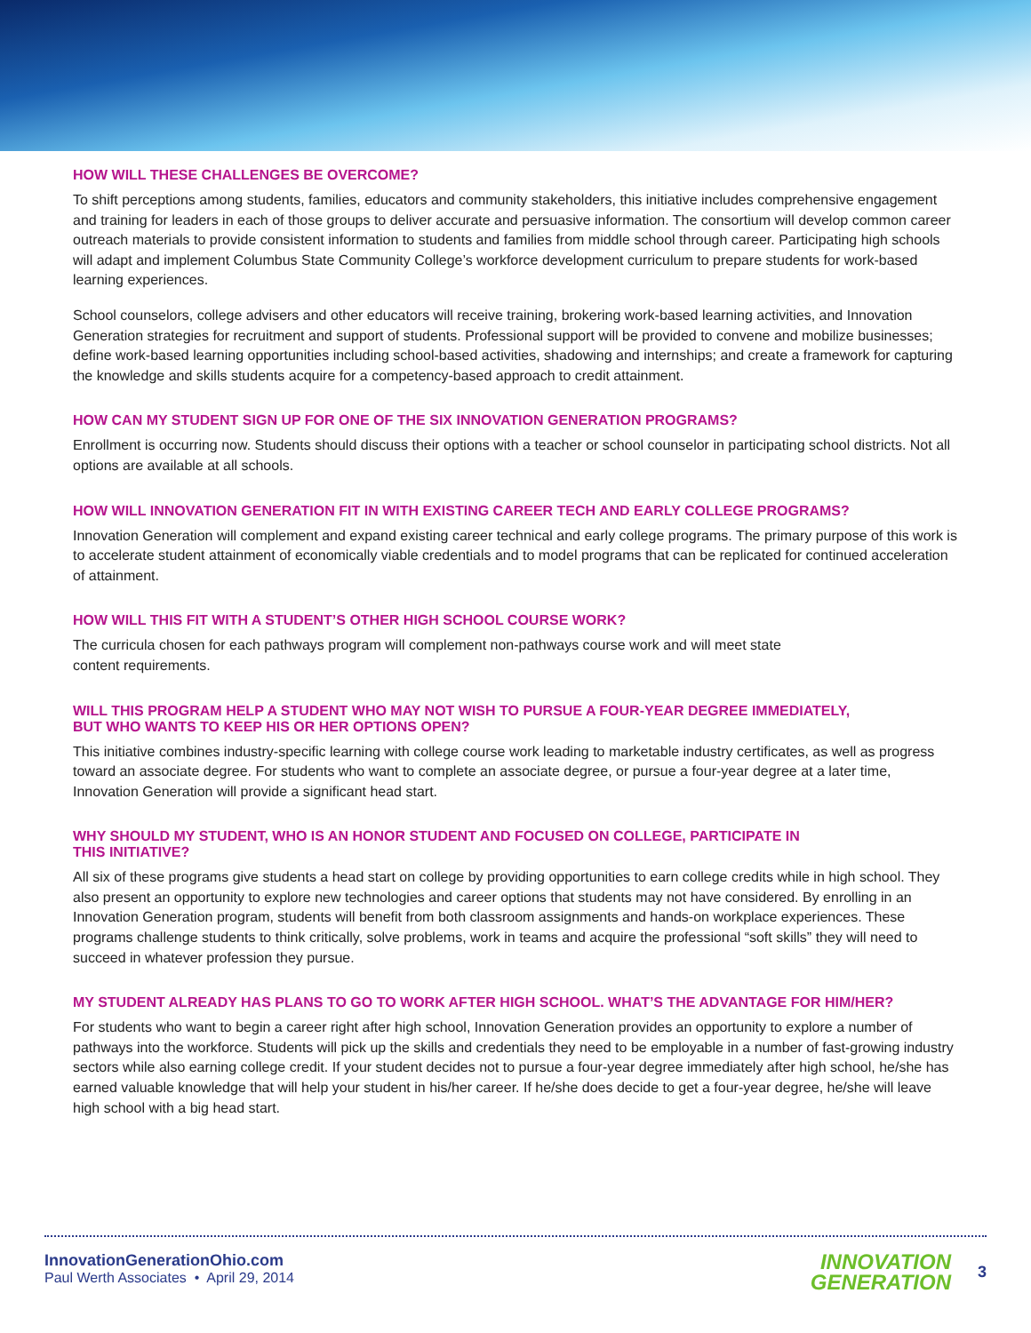HOW WILL THESE CHALLENGES BE OVERCOME?
To shift perceptions among students, families, educators and community stakeholders, this initiative includes comprehensive engagement and training for leaders in each of those groups to deliver accurate and persuasive information. The consortium will develop common career outreach materials to provide consistent information to students and families from middle school through career. Participating high schools will adapt and implement Columbus State Community College’s workforce development curriculum to prepare students for work-based learning experiences.
School counselors, college advisers and other educators will receive training, brokering work-based learning activities, and Innovation Generation strategies for recruitment and support of students. Professional support will be provided to convene and mobilize businesses; define work-based learning opportunities including school-based activities, shadowing and internships; and create a framework for capturing the knowledge and skills students acquire for a competency-based approach to credit attainment.
HOW CAN MY STUDENT SIGN UP FOR ONE OF THE SIX INNOVATION GENERATION PROGRAMS?
Enrollment is occurring now. Students should discuss their options with a teacher or school counselor in participating school districts. Not all options are available at all schools.
HOW WILL INNOVATION GENERATION FIT IN WITH EXISTING CAREER TECH AND EARLY COLLEGE PROGRAMS?
Innovation Generation will complement and expand existing career technical and early college programs. The primary purpose of this work is to accelerate student attainment of economically viable credentials and to model programs that can be replicated for continued acceleration of attainment.
HOW WILL THIS FIT WITH A STUDENT’S OTHER HIGH SCHOOL COURSE WORK?
The curricula chosen for each pathways program will complement non-pathways course work and will meet state
content requirements.
WILL THIS PROGRAM HELP A STUDENT WHO MAY NOT WISH TO PURSUE A FOUR-YEAR DEGREE IMMEDIATELY,
BUT WHO WANTS TO KEEP HIS OR HER OPTIONS OPEN?
This initiative combines industry-specific learning with college course work leading to marketable industry certificates, as well as progress toward an associate degree. For students who want to complete an associate degree, or pursue a four-year degree at a later time, Innovation Generation will provide a significant head start.
WHY SHOULD MY STUDENT, WHO IS AN HONOR STUDENT AND FOCUSED ON COLLEGE, PARTICIPATE IN
THIS INITIATIVE?
All six of these programs give students a head start on college by providing opportunities to earn college credits while in high school. They also present an opportunity to explore new technologies and career options that students may not have considered. By enrolling in an Innovation Generation program, students will benefit from both classroom assignments and hands-on workplace experiences. These programs challenge students to think critically, solve problems, work in teams and acquire the professional “soft skills” they will need to succeed in whatever profession they pursue.
MY STUDENT ALREADY HAS PLANS TO GO TO WORK AFTER HIGH SCHOOL. WHAT’S THE ADVANTAGE FOR HIM/HER?
For students who want to begin a career right after high school, Innovation Generation provides an opportunity to explore a number of pathways into the workforce. Students will pick up the skills and credentials they need to be employable in a number of fast-growing industry sectors while also earning college credit. If your student decides not to pursue a four-year degree immediately after high school, he/she has earned valuable knowledge that will help your student in his/her career. If he/she does decide to get a four-year degree, he/she will leave high school with a big head start.
InnovationGenerationOhio.com
Paul Werth Associates • April 29, 2014
INNOVATION
GENERATION
3